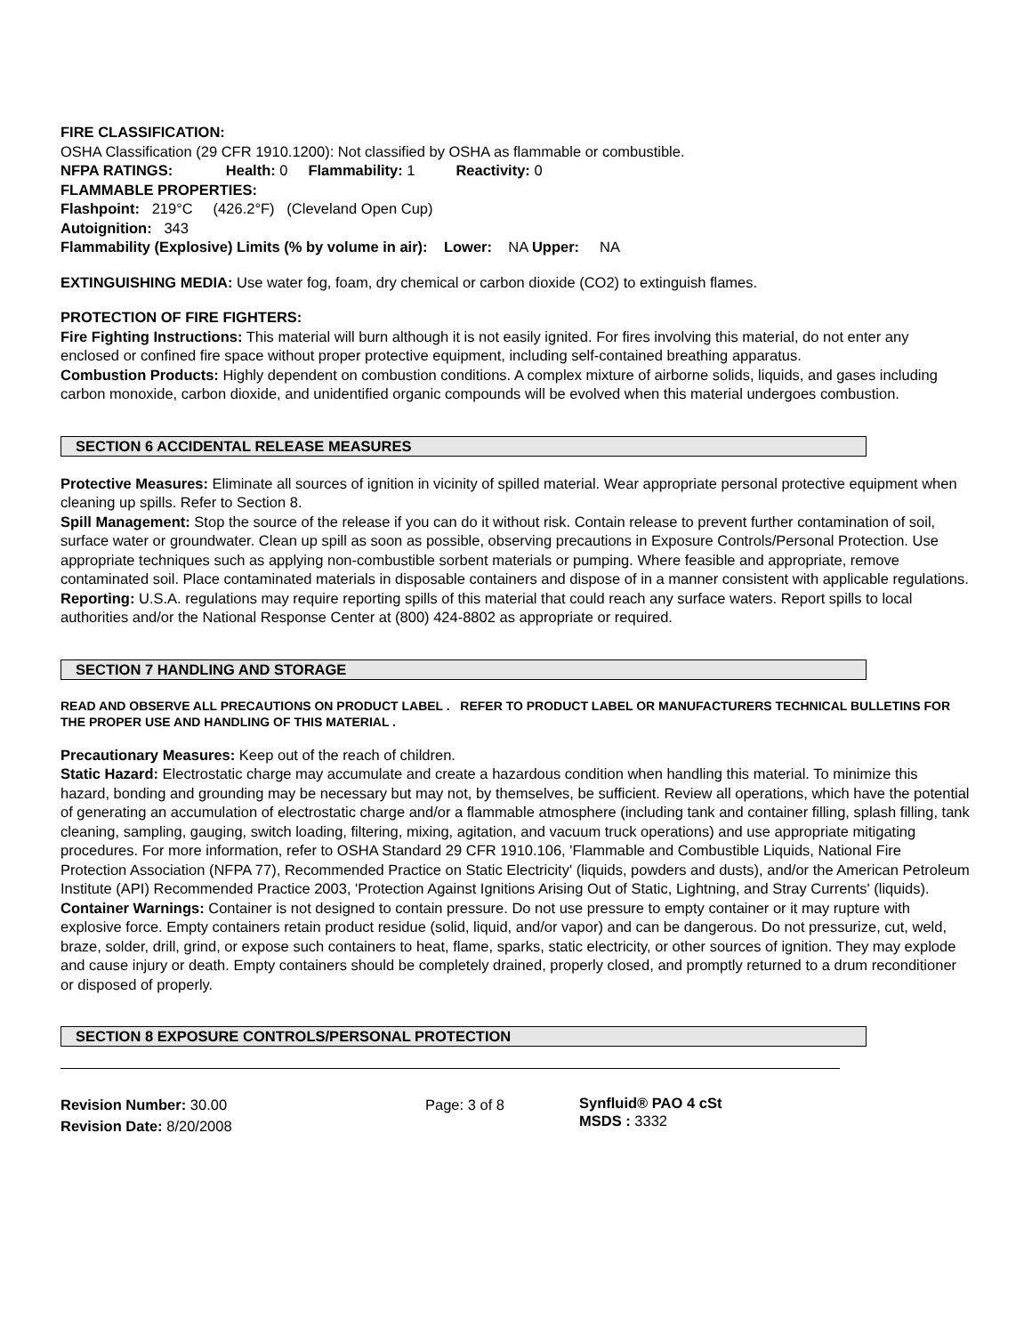FIRE CLASSIFICATION:
OSHA Classification (29 CFR 1910.1200): Not classified by OSHA as flammable or combustible.
NFPA RATINGS: Health: 0 Flammability: 1 Reactivity: 0
FLAMMABLE PROPERTIES:
Flashpoint: 219°C (426.2°F) (Cleveland Open Cup)
Autoignition: 343
Flammability (Explosive) Limits (% by volume in air): Lower: NA Upper: NA
EXTINGUISHING MEDIA: Use water fog, foam, dry chemical or carbon dioxide (CO2) to extinguish flames.
PROTECTION OF FIRE FIGHTERS:
Fire Fighting Instructions: This material will burn although it is not easily ignited. For fires involving this material, do not enter any enclosed or confined fire space without proper protective equipment, including self-contained breathing apparatus.
Combustion Products: Highly dependent on combustion conditions. A complex mixture of airborne solids, liquids, and gases including carbon monoxide, carbon dioxide, and unidentified organic compounds will be evolved when this material undergoes combustion.
SECTION 6 ACCIDENTAL RELEASE MEASURES
Protective Measures: Eliminate all sources of ignition in vicinity of spilled material. Wear appropriate personal protective equipment when cleaning up spills. Refer to Section 8.
Spill Management: Stop the source of the release if you can do it without risk. Contain release to prevent further contamination of soil, surface water or groundwater. Clean up spill as soon as possible, observing precautions in Exposure Controls/Personal Protection. Use appropriate techniques such as applying non-combustible sorbent materials or pumping. Where feasible and appropriate, remove contaminated soil. Place contaminated materials in disposable containers and dispose of in a manner consistent with applicable regulations.
Reporting: U.S.A. regulations may require reporting spills of this material that could reach any surface waters. Report spills to local authorities and/or the National Response Center at (800) 424-8802 as appropriate or required.
SECTION 7 HANDLING AND STORAGE
READ AND OBSERVE ALL PRECAUTIONS ON PRODUCT LABEL . REFER TO PRODUCT LABEL OR MANUFACTURERS TECHNICAL BULLETINS FOR THE PROPER USE AND HANDLING OF THIS MATERIAL .
Precautionary Measures: Keep out of the reach of children.
Static Hazard: Electrostatic charge may accumulate and create a hazardous condition when handling this material. To minimize this hazard, bonding and grounding may be necessary but may not, by themselves, be sufficient. Review all operations, which have the potential of generating an accumulation of electrostatic charge and/or a flammable atmosphere (including tank and container filling, splash filling, tank cleaning, sampling, gauging, switch loading, filtering, mixing, agitation, and vacuum truck operations) and use appropriate mitigating procedures. For more information, refer to OSHA Standard 29 CFR 1910.106, 'Flammable and Combustible Liquids, National Fire Protection Association (NFPA 77), Recommended Practice on Static Electricity' (liquids, powders and dusts), and/or the American Petroleum Institute (API) Recommended Practice 2003, 'Protection Against Ignitions Arising Out of Static, Lightning, and Stray Currents' (liquids).
Container Warnings: Container is not designed to contain pressure. Do not use pressure to empty container or it may rupture with explosive force. Empty containers retain product residue (solid, liquid, and/or vapor) and can be dangerous. Do not pressurize, cut, weld, braze, solder, drill, grind, or expose such containers to heat, flame, sparks, static electricity, or other sources of ignition. They may explode and cause injury or death. Empty containers should be completely drained, properly closed, and promptly returned to a drum reconditioner or disposed of properly.
SECTION 8 EXPOSURE CONTROLS/PERSONAL PROTECTION
Revision Number: 30.00
Revision Date: 8/20/2008
Page: 3 of 8
Synfluid® PAO 4 cSt
MSDS : 3332